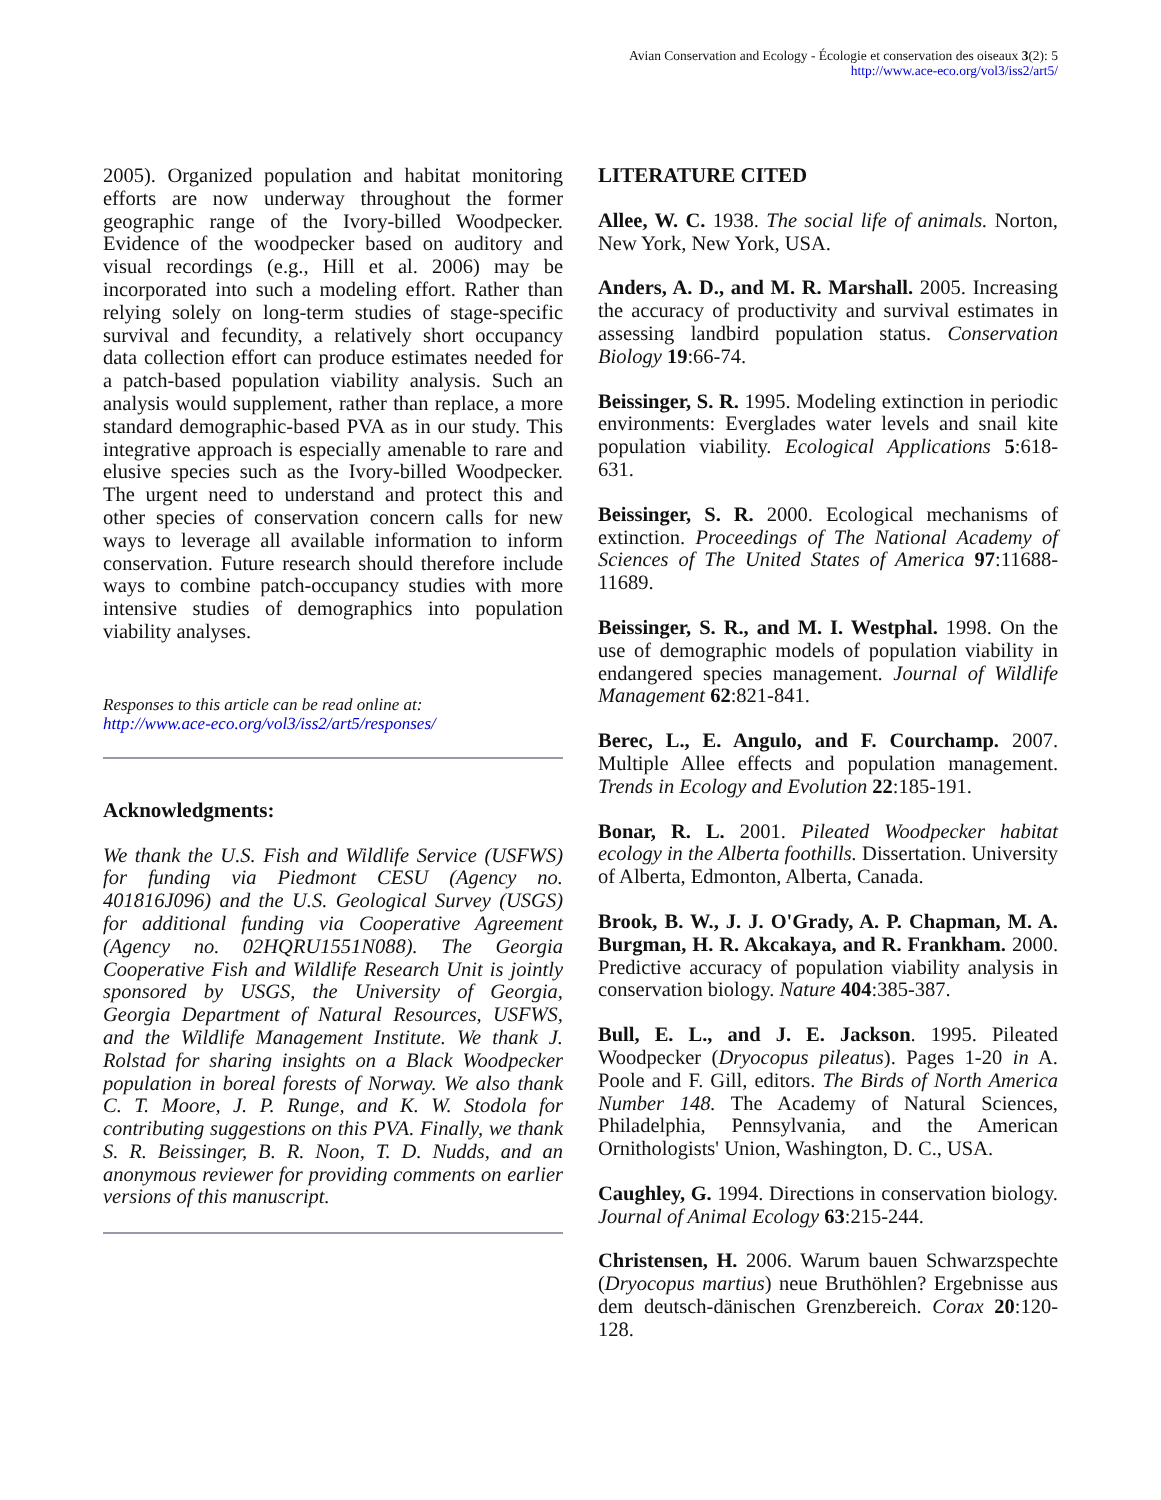Avian Conservation and Ecology - Écologie et conservation des oiseaux 3(2): 5
http://www.ace-eco.org/vol3/iss2/art5/
2005). Organized population and habitat monitoring efforts are now underway throughout the former geographic range of the Ivory-billed Woodpecker. Evidence of the woodpecker based on auditory and visual recordings (e.g., Hill et al. 2006) may be incorporated into such a modeling effort. Rather than relying solely on long-term studies of stage-specific survival and fecundity, a relatively short occupancy data collection effort can produce estimates needed for a patch-based population viability analysis. Such an analysis would supplement, rather than replace, a more standard demographic-based PVA as in our study. This integrative approach is especially amenable to rare and elusive species such as the Ivory-billed Woodpecker. The urgent need to understand and protect this and other species of conservation concern calls for new ways to leverage all available information to inform conservation. Future research should therefore include ways to combine patch-occupancy studies with more intensive studies of demographics into population viability analyses.
Responses to this article can be read online at:
http://www.ace-eco.org/vol3/iss2/art5/responses/
Acknowledgments:
We thank the U.S. Fish and Wildlife Service (USFWS) for funding via Piedmont CESU (Agency no. 401816J096) and the U.S. Geological Survey (USGS) for additional funding via Cooperative Agreement (Agency no. 02HQRU1551N088). The Georgia Cooperative Fish and Wildlife Research Unit is jointly sponsored by USGS, the University of Georgia, Georgia Department of Natural Resources, USFWS, and the Wildlife Management Institute. We thank J. Rolstad for sharing insights on a Black Woodpecker population in boreal forests of Norway. We also thank C. T. Moore, J. P. Runge, and K. W. Stodola for contributing suggestions on this PVA. Finally, we thank S. R. Beissinger, B. R. Noon, T. D. Nudds, and an anonymous reviewer for providing comments on earlier versions of this manuscript.
LITERATURE CITED
Allee, W. C. 1938. The social life of animals. Norton, New York, New York, USA.
Anders, A. D., and M. R. Marshall. 2005. Increasing the accuracy of productivity and survival estimates in assessing landbird population status. Conservation Biology 19:66-74.
Beissinger, S. R. 1995. Modeling extinction in periodic environments: Everglades water levels and snail kite population viability. Ecological Applications 5:618-631.
Beissinger, S. R. 2000. Ecological mechanisms of extinction. Proceedings of The National Academy of Sciences of The United States of America 97:11688-11689.
Beissinger, S. R., and M. I. Westphal. 1998. On the use of demographic models of population viability in endangered species management. Journal of Wildlife Management 62:821-841.
Berec, L., E. Angulo, and F. Courchamp. 2007. Multiple Allee effects and population management. Trends in Ecology and Evolution 22:185-191.
Bonar, R. L. 2001. Pileated Woodpecker habitat ecology in the Alberta foothills. Dissertation. University of Alberta, Edmonton, Alberta, Canada.
Brook, B. W., J. J. O'Grady, A. P. Chapman, M. A. Burgman, H. R. Akcakaya, and R. Frankham. 2000. Predictive accuracy of population viability analysis in conservation biology. Nature 404:385-387.
Bull, E. L., and J. E. Jackson. 1995. Pileated Woodpecker (Dryocopus pileatus). Pages 1-20 in A. Poole and F. Gill, editors. The Birds of North America Number 148. The Academy of Natural Sciences, Philadelphia, Pennsylvania, and the American Ornithologists' Union, Washington, D. C., USA.
Caughley, G. 1994. Directions in conservation biology. Journal of Animal Ecology 63:215-244.
Christensen, H. 2006. Warum bauen Schwarzspechte (Dryocopus martius) neue Bruthöhlen? Ergebnisse aus dem deutsch-dänischen Grenzbereich. Corax 20:120-128.